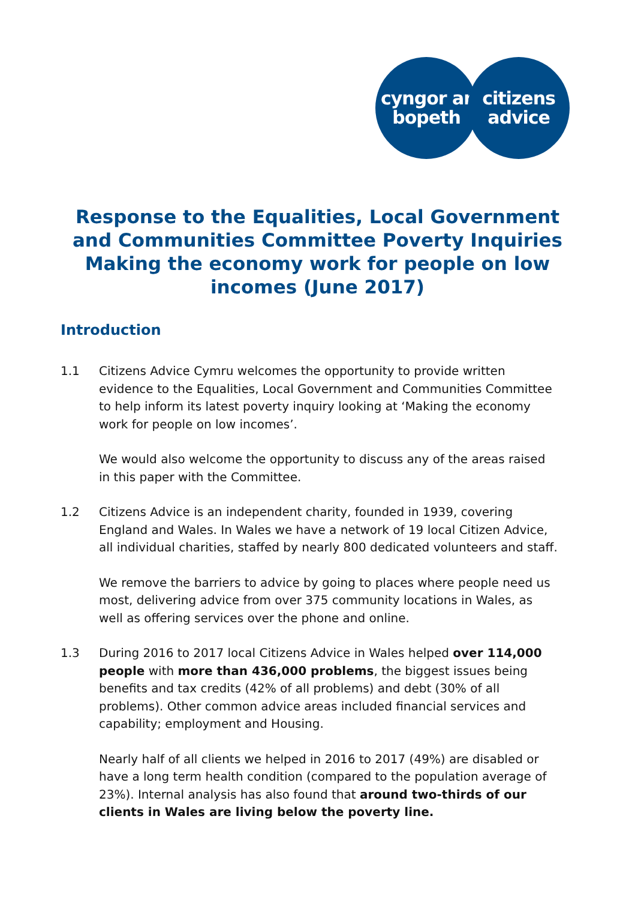cyngor ar
bopeth
citizens
advice
Response to the Equalities, Local Government and Communities Committee Poverty Inquiries
Making the economy work for people on low incomes (June 2017)
Introduction
1.1 Citizens Advice Cymru welcomes the opportunity to provide written evidence to the Equalities, Local Government and Communities Committee to help inform its latest poverty inquiry looking at ‘Making the economy work for people on low incomes’.
We would also welcome the opportunity to discuss any of the areas raised in this paper with the Committee.
1.2 Citizens Advice is an independent charity, founded in 1939, covering England and Wales. In Wales we have a network of 19 local Citizen Advice, all individual charities, staffed by nearly 800 dedicated volunteers and staff.
We remove the barriers to advice by going to places where people need us most, delivering advice from over 375 community locations in Wales, as well as offering services over the phone and online.
1.3 During 2016 to 2017 local Citizens Advice in Wales helped over 114,000 people with more than 436,000 problems, the biggest issues being benefits and tax credits (42% of all problems) and debt (30% of all problems). Other common advice areas included financial services and capability; employment and Housing.
Nearly half of all clients we helped in 2016 to 2017 (49%) are disabled or have a long term health condition (compared to the population average of 23%). Internal analysis has also found that around two-thirds of our clients in Wales are living below the poverty line.